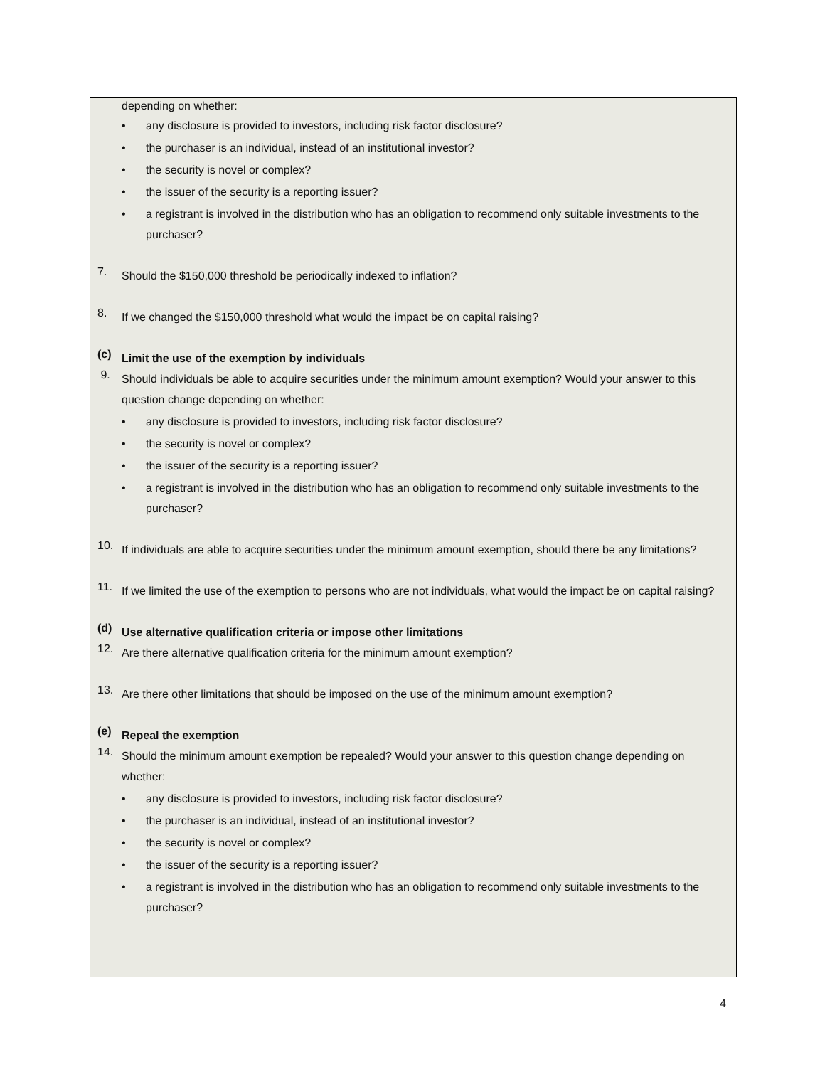depending on whether:
• any disclosure is provided to investors, including risk factor disclosure?
• the purchaser is an individual, instead of an institutional investor?
• the security is novel or complex?
• the issuer of the security is a reporting issuer?
• a registrant is involved in the distribution who has an obligation to recommend only suitable investments to the purchaser?
7.
Should the $150,000 threshold be periodically indexed to inflation?
8.
If we changed the $150,000 threshold what would the impact be on capital raising?
(c)
Limit the use of the exemption by individuals
9.
Should individuals be able to acquire securities under the minimum amount exemption? Would your answer to this question change depending on whether:
• any disclosure is provided to investors, including risk factor disclosure?
• the security is novel or complex?
• the issuer of the security is a reporting issuer?
• a registrant is involved in the distribution who has an obligation to recommend only suitable investments to the purchaser?
10.
If individuals are able to acquire securities under the minimum amount exemption, should there be any limitations?
11.
If we limited the use of the exemption to persons who are not individuals, what would the impact be on capital raising?
(d)
Use alternative qualification criteria or impose other limitations
12.
Are there alternative qualification criteria for the minimum amount exemption?
13.
Are there other limitations that should be imposed on the use of the minimum amount exemption?
(e)
Repeal the exemption
14.
Should the minimum amount exemption be repealed? Would your answer to this question change depending on whether:
• any disclosure is provided to investors, including risk factor disclosure?
• the purchaser is an individual, instead of an institutional investor?
• the security is novel or complex?
• the issuer of the security is a reporting issuer?
• a registrant is involved in the distribution who has an obligation to recommend only suitable investments to the purchaser?
4